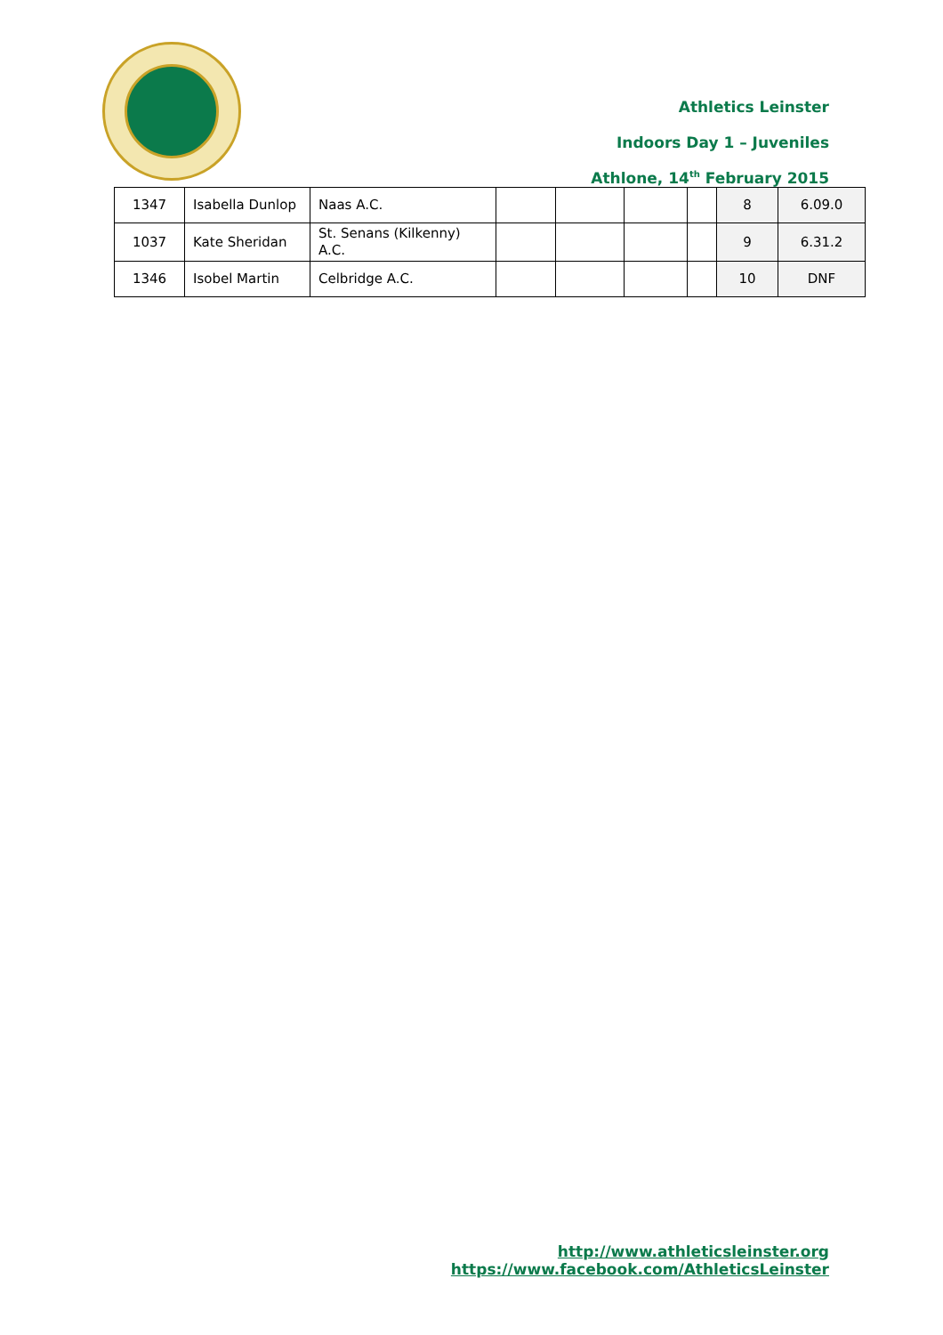Athletics Leinster
Indoors Day 1 – Juveniles
Athlone, 14<sup>th</sup> February 2015
| 1347 | Isabella Dunlop | Naas A.C. | | | | | 8 | 6.09.0 |
| 1037 | Kate Sheridan | St. Senans (Kilkenny) A.C. | | | | | 9 | 6.31.2 |
| 1346 | Isobel Martin | Celbridge A.C. | | | | | 10 | DNF |
http://www.athleticsleinster.org
https://www.facebook.com/AthleticsLeinster